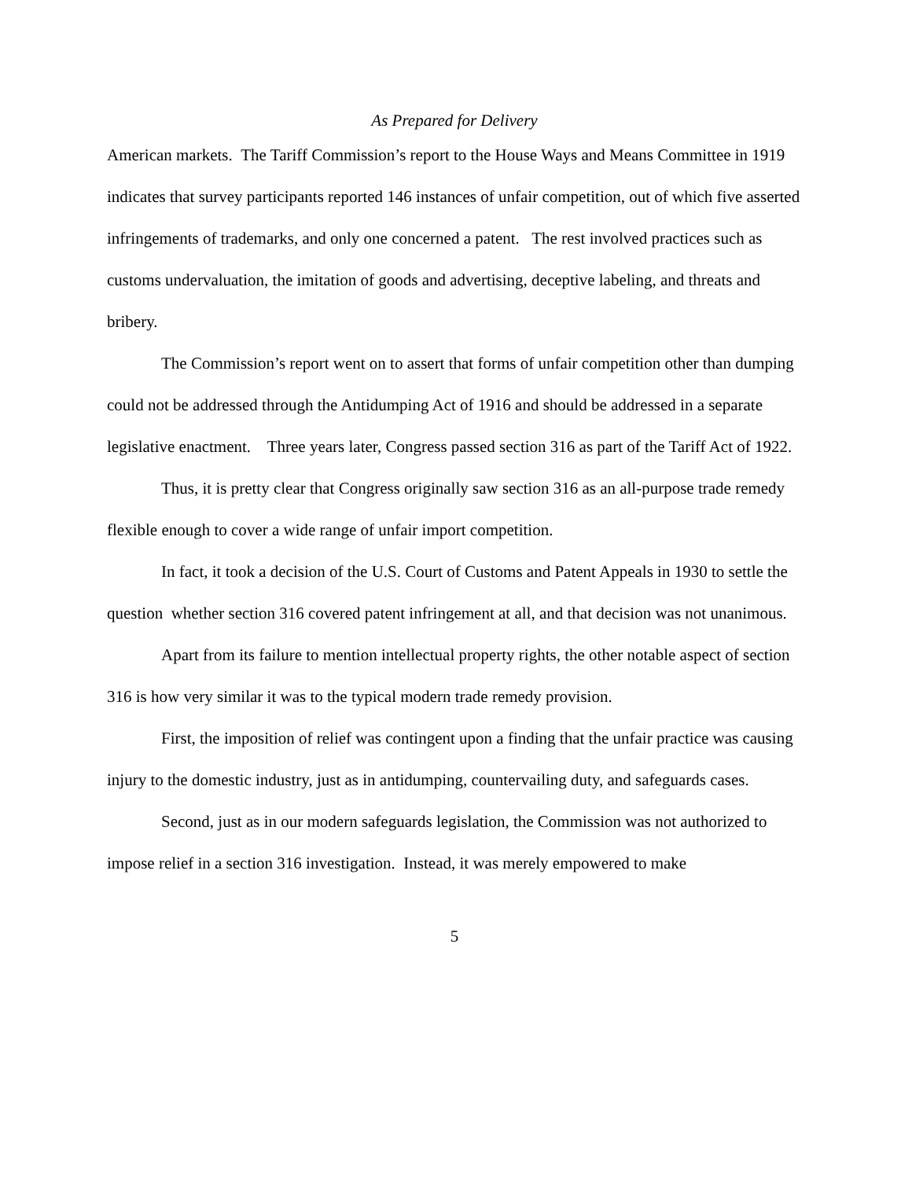As Prepared for Delivery
American markets. The Tariff Commission’s report to the House Ways and Means Committee in 1919 indicates that survey participants reported 146 instances of unfair competition, out of which five asserted infringements of trademarks, and only one concerned a patent. The rest involved practices such as customs undervaluation, the imitation of goods and advertising, deceptive labeling, and threats and bribery.
The Commission’s report went on to assert that forms of unfair competition other than dumping could not be addressed through the Antidumping Act of 1916 and should be addressed in a separate legislative enactment. Three years later, Congress passed section 316 as part of the Tariff Act of 1922.
Thus, it is pretty clear that Congress originally saw section 316 as an all-purpose trade remedy flexible enough to cover a wide range of unfair import competition.
In fact, it took a decision of the U.S. Court of Customs and Patent Appeals in 1930 to settle the question whether section 316 covered patent infringement at all, and that decision was not unanimous.
Apart from its failure to mention intellectual property rights, the other notable aspect of section 316 is how very similar it was to the typical modern trade remedy provision.
First, the imposition of relief was contingent upon a finding that the unfair practice was causing injury to the domestic industry, just as in antidumping, countervailing duty, and safeguards cases.
Second, just as in our modern safeguards legislation, the Commission was not authorized to impose relief in a section 316 investigation. Instead, it was merely empowered to make
5